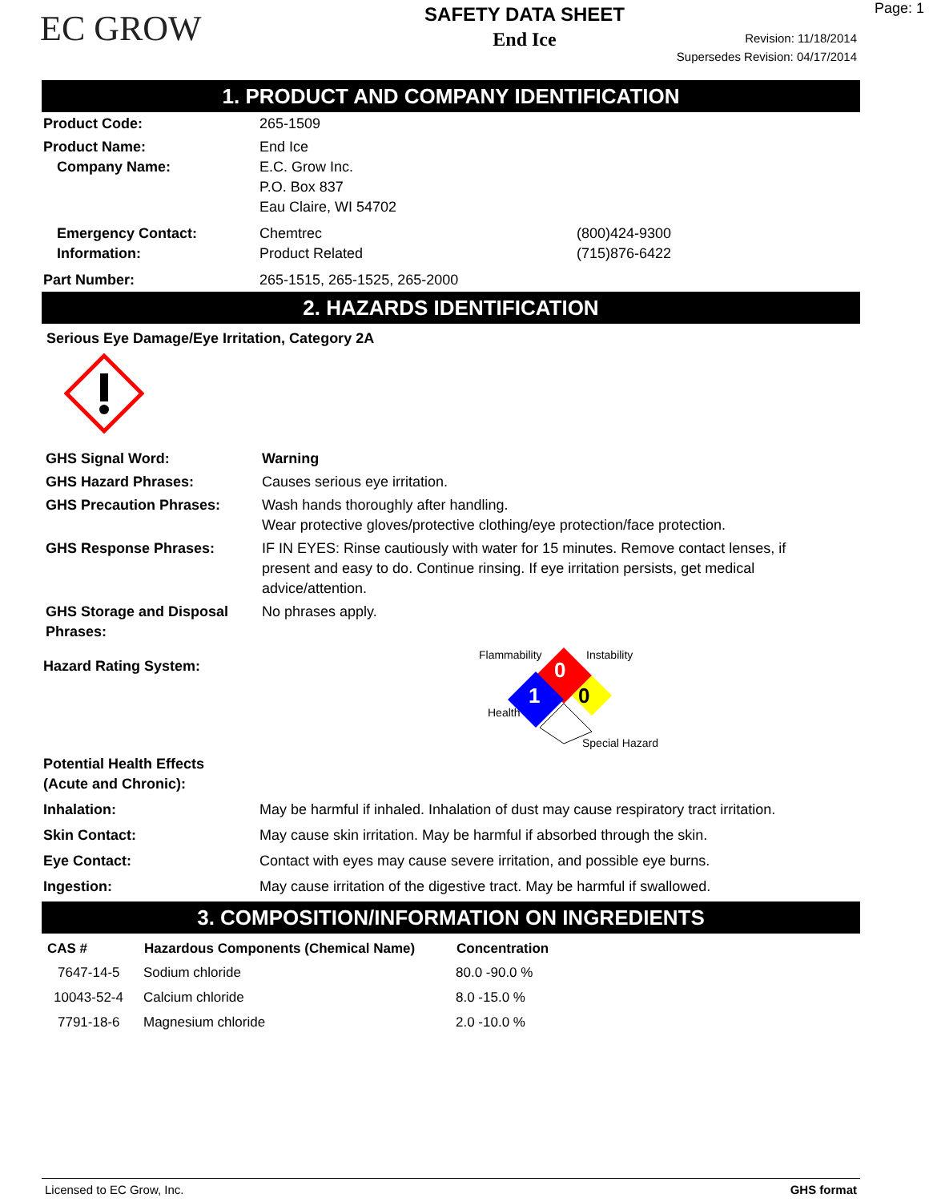EC GROW
SAFETY DATA SHEET
End Ice
Page: 1
Revision: 11/18/2014
Supersedes Revision: 04/17/2014
1. PRODUCT AND COMPANY IDENTIFICATION
| Product Code: | 265-1509 | |
| Product Name: Company Name: | End Ice E.C. Grow Inc. P.O. Box 837 Eau Claire, WI 54702 | |
| Emergency Contact: Information: | Chemtrec Product Related | (800)424-9300 (715)876-6422 |
| Part Number: | 265-1515, 265-1525, 265-2000 | |
2. HAZARDS IDENTIFICATION
Serious Eye Damage/Eye Irritation, Category 2A
| GHS Signal Word: | Warning |
| GHS Hazard Phrases: | Causes serious eye irritation. |
| GHS Precaution Phrases: | Wash hands thoroughly after handling. Wear protective gloves/protective clothing/eye protection/face protection. |
| GHS Response Phrases: | IF IN EYES: Rinse cautiously with water for 15 minutes. Remove contact lenses, if present and easy to do. Continue rinsing. If eye irritation persists, get medical advice/attention. |
| GHS Storage and Disposal Phrases: | No phrases apply. |
Hazard Rating System:
Flammability Instability
0
1 0
Health
Special Hazard
| Potential Health Effects (Acute and Chronic): | |
| Inhalation: | May be harmful if inhaled. Inhalation of dust may cause respiratory tract irritation. |
| Skin Contact: | May cause skin irritation. May be harmful if absorbed through the skin. |
| Eye Contact: | Contact with eyes may cause severe irritation, and possible eye burns. |
| Ingestion: | May cause irritation of the digestive tract. May be harmful if swallowed. |
3. COMPOSITION/INFORMATION ON INGREDIENTS
| CAS # | Hazardous Components (Chemical Name) | Concentration |
| --- | --- | --- |
| 7647-14-5 | Sodium chloride | 80.0 -90.0 % |
| 10043-52-4 | Calcium chloride | 8.0 -15.0 % |
| 7791-18-6 | Magnesium chloride | 2.0 -10.0 % |
Licensed to EC Grow, Inc. GHS format